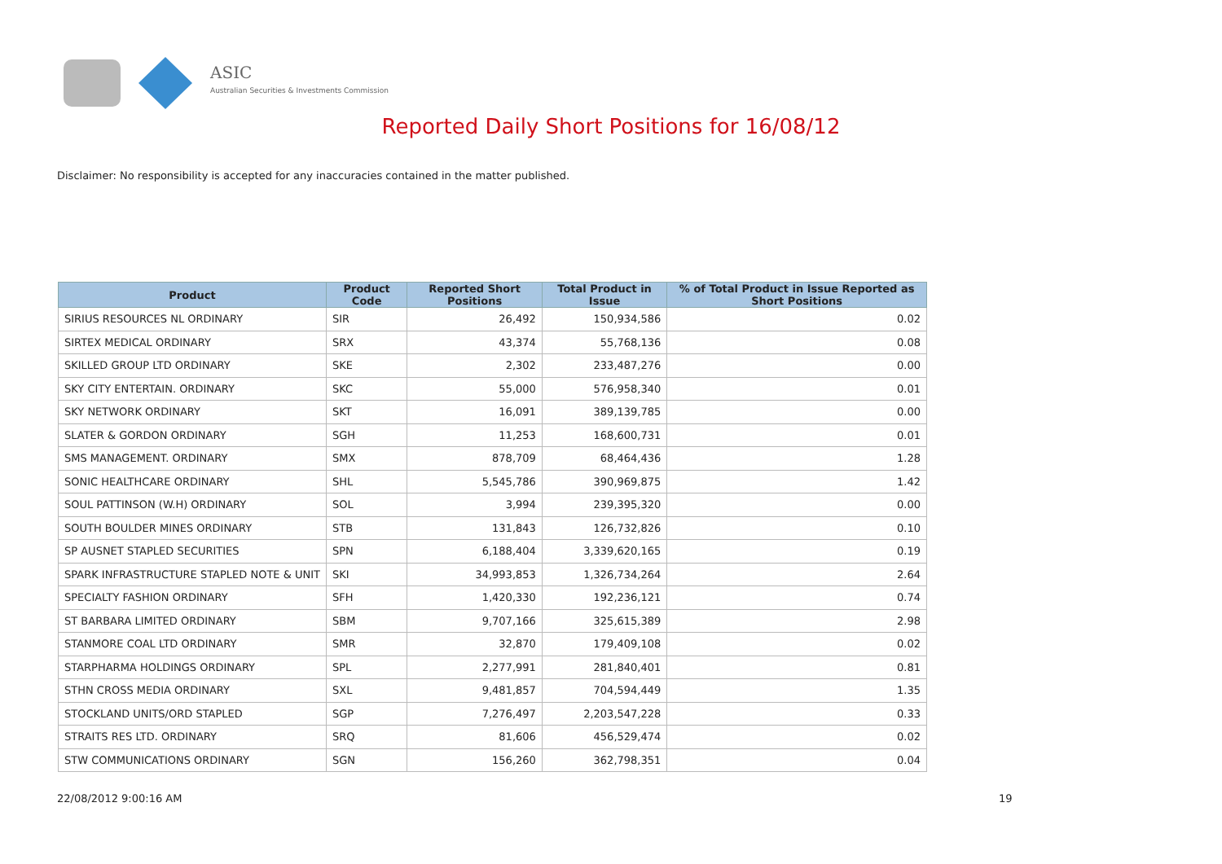ASIC
Australian Securities & Investments Commission
Reported Daily Short Positions for 16/08/12
Disclaimer: No responsibility is accepted for any inaccuracies contained in the matter published.
| Product | Product Code | Reported Short Positions | Total Product in Issue | % of Total Product in Issue Reported as Short Positions |
| --- | --- | --- | --- | --- |
| SIRIUS RESOURCES NL ORDINARY | SIR | 26,492 | 150,934,586 | 0.02 |
| SIRTEX MEDICAL ORDINARY | SRX | 43,374 | 55,768,136 | 0.08 |
| SKILLED GROUP LTD ORDINARY | SKE | 2,302 | 233,487,276 | 0.00 |
| SKY CITY ENTERTAIN. ORDINARY | SKC | 55,000 | 576,958,340 | 0.01 |
| SKY NETWORK ORDINARY | SKT | 16,091 | 389,139,785 | 0.00 |
| SLATER & GORDON ORDINARY | SGH | 11,253 | 168,600,731 | 0.01 |
| SMS MANAGEMENT. ORDINARY | SMX | 878,709 | 68,464,436 | 1.28 |
| SONIC HEALTHCARE ORDINARY | SHL | 5,545,786 | 390,969,875 | 1.42 |
| SOUL PATTINSON (W.H) ORDINARY | SOL | 3,994 | 239,395,320 | 0.00 |
| SOUTH BOULDER MINES ORDINARY | STB | 131,843 | 126,732,826 | 0.10 |
| SP AUSNET STAPLED SECURITIES | SPN | 6,188,404 | 3,339,620,165 | 0.19 |
| SPARK INFRASTRUCTURE STAPLED NOTE & UNIT | SKI | 34,993,853 | 1,326,734,264 | 2.64 |
| SPECIALTY FASHION ORDINARY | SFH | 1,420,330 | 192,236,121 | 0.74 |
| ST BARBARA LIMITED ORDINARY | SBM | 9,707,166 | 325,615,389 | 2.98 |
| STANMORE COAL LTD ORDINARY | SMR | 32,870 | 179,409,108 | 0.02 |
| STARPHARMA HOLDINGS ORDINARY | SPL | 2,277,991 | 281,840,401 | 0.81 |
| STHN CROSS MEDIA ORDINARY | SXL | 9,481,857 | 704,594,449 | 1.35 |
| STOCKLAND UNITS/ORD STAPLED | SGP | 7,276,497 | 2,203,547,228 | 0.33 |
| STRAITS RES LTD. ORDINARY | SRQ | 81,606 | 456,529,474 | 0.02 |
| STW COMMUNICATIONS ORDINARY | SGN | 156,260 | 362,798,351 | 0.04 |
22/08/2012 9:00:16 AM 19